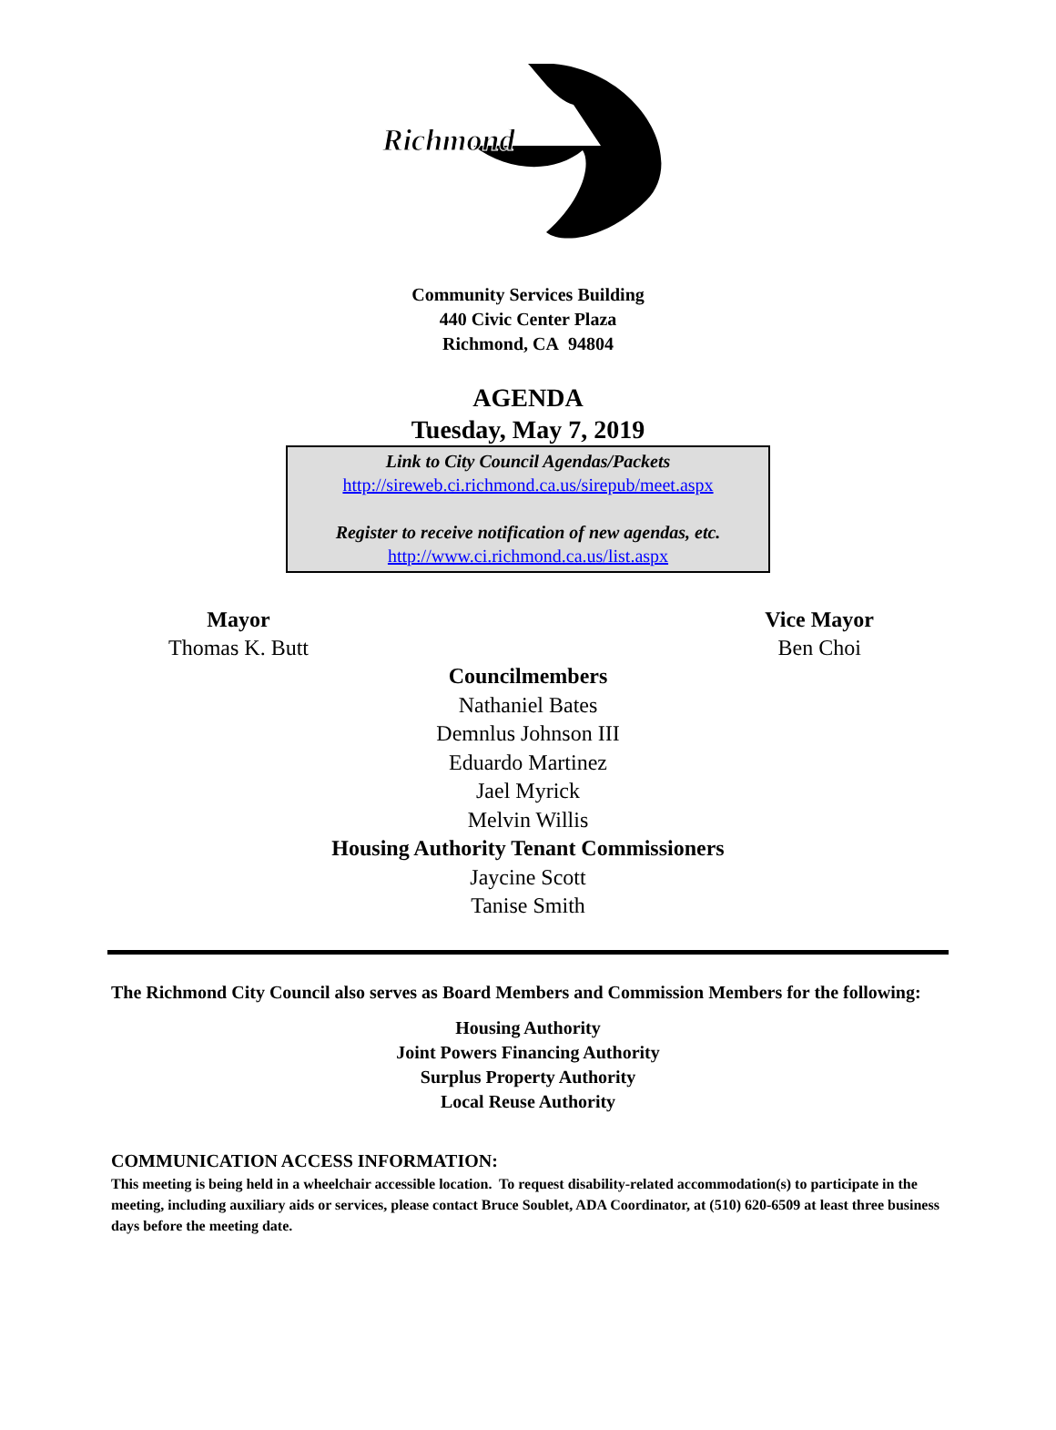Richmond
Community Services Building
440 Civic Center Plaza
Richmond, CA 94804
AGENDA
Tuesday, May 7, 2019
Link to City Council Agendas/Packets
http://sireweb.ci.richmond.ca.us/sirepub/meet.aspx
Register to receive notification of new agendas, etc.
http://www.ci.richmond.ca.us/list.aspx
Mayor
Thomas K. Butt
Vice Mayor
Ben Choi
Councilmembers
Nathaniel Bates
Demnlus Johnson III
Eduardo Martinez
Jael Myrick
Melvin Willis
Housing Authority Tenant Commissioners
Jaycine Scott
Tanise Smith
The Richmond City Council also serves as Board Members and Commission Members for the following:
Housing Authority
Joint Powers Financing Authority
Surplus Property Authority
Local Reuse Authority
COMMUNICATION ACCESS INFORMATION:
This meeting is being held in a wheelchair accessible location. To request disability-related accommodation(s) to participate in the meeting, including auxiliary aids or services, please contact Bruce Soublet, ADA Coordinator, at (510) 620-6509 at least three business days before the meeting date.